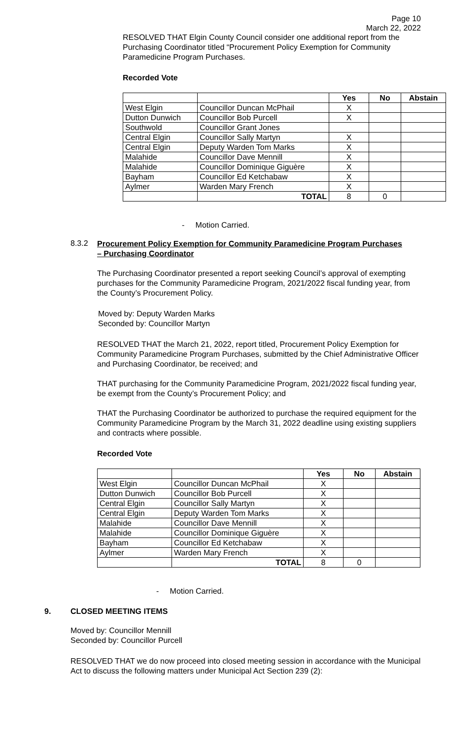Page 10
March 22, 2022
RESOLVED THAT Elgin County Council consider one additional report from the Purchasing Coordinator titled “Procurement Policy Exemption for Community Paramedicine Program Purchases.
Recorded Vote
| | | Yes | No | Abstain |
| West Elgin | Councillor Duncan McPhail | X | | |
| Dutton Dunwich | Councillor Bob Purcell | X | | |
| Southwold | Councillor Grant Jones | | | |
| Central Elgin | Councillor Sally Martyn | X | | |
| Central Elgin | Deputy Warden Tom Marks | X | | |
| Malahide | Councillor Dave Mennill | X | | |
| Malahide | Councillor Dominique Giguère | X | | |
| Bayham | Councillor Ed Ketchabaw | X | | |
| Aylmer | Warden Mary French | X | | |
| | TOTAL | 8 | 0 | |
- Motion Carried.
8.3.2
Procurement Policy Exemption for Community Paramedicine Program Purchases – Purchasing Coordinator
The Purchasing Coordinator presented a report seeking Council’s approval of exempting purchases for the Community Paramedicine Program, 2021/2022 fiscal funding year, from the County’s Procurement Policy.
Moved by: Deputy Warden Marks
Seconded by: Councillor Martyn
RESOLVED THAT the March 21, 2022, report titled, Procurement Policy Exemption for Community Paramedicine Program Purchases, submitted by the Chief Administrative Officer and Purchasing Coordinator, be received; and
THAT purchasing for the Community Paramedicine Program, 2021/2022 fiscal funding year, be exempt from the County’s Procurement Policy; and
THAT the Purchasing Coordinator be authorized to purchase the required equipment for the Community Paramedicine Program by the March 31, 2022 deadline using existing suppliers and contracts where possible.
Recorded Vote
| | | Yes | No | Abstain |
| West Elgin | Councillor Duncan McPhail | X | | |
| Dutton Dunwich | Councillor Bob Purcell | X | | |
| Central Elgin | Councillor Sally Martyn | X | | |
| Central Elgin | Deputy Warden Tom Marks | X | | |
| Malahide | Councillor Dave Mennill | X | | |
| Malahide | Councillor Dominique Giguère | X | | |
| Bayham | Councillor Ed Ketchabaw | X | | |
| Aylmer | Warden Mary French | X | | |
| | TOTAL | 8 | 0 | |
- Motion Carried.
9. CLOSED MEETING ITEMS
Moved by: Councillor Mennill
Seconded by: Councillor Purcell
RESOLVED THAT we do now proceed into closed meeting session in accordance with the Municipal Act to discuss the following matters under Municipal Act Section 239 (2):